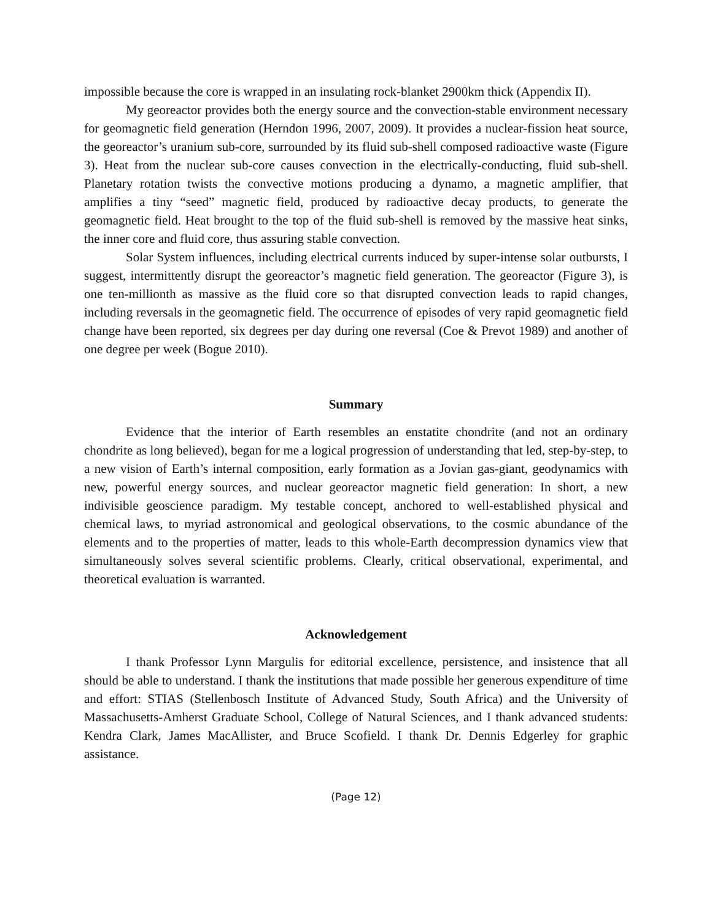impossible because the core is wrapped in an insulating rock-blanket 2900km thick (Appendix II).
My georeactor provides both the energy source and the convection-stable environment necessary for geomagnetic field generation (Herndon 1996, 2007, 2009). It provides a nuclear-fission heat source, the georeactor’s uranium sub-core, surrounded by its fluid sub-shell composed radioactive waste (Figure 3). Heat from the nuclear sub-core causes convection in the electrically-conducting, fluid sub-shell. Planetary rotation twists the convective motions producing a dynamo, a magnetic amplifier, that amplifies a tiny “seed” magnetic field, produced by radioactive decay products, to generate the geomagnetic field. Heat brought to the top of the fluid sub-shell is removed by the massive heat sinks, the inner core and fluid core, thus assuring stable convection.
Solar System influences, including electrical currents induced by super-intense solar outbursts, I suggest, intermittently disrupt the georeactor’s magnetic field generation. The georeactor (Figure 3), is one ten-millionth as massive as the fluid core so that disrupted convection leads to rapid changes, including reversals in the geomagnetic field. The occurrence of episodes of very rapid geomagnetic field change have been reported, six degrees per day during one reversal (Coe & Prevot 1989) and another of one degree per week (Bogue 2010).
Summary
Evidence that the interior of Earth resembles an enstatite chondrite (and not an ordinary chondrite as long believed), began for me a logical progression of understanding that led, step-by-step, to a new vision of Earth’s internal composition, early formation as a Jovian gas-giant, geodynamics with new, powerful energy sources, and nuclear georeactor magnetic field generation: In short, a new indivisible geoscience paradigm. My testable concept, anchored to well-established physical and chemical laws, to myriad astronomical and geological observations, to the cosmic abundance of the elements and to the properties of matter, leads to this whole-Earth decompression dynamics view that simultaneously solves several scientific problems. Clearly, critical observational, experimental, and theoretical evaluation is warranted.
Acknowledgement
I thank Professor Lynn Margulis for editorial excellence, persistence, and insistence that all should be able to understand. I thank the institutions that made possible her generous expenditure of time and effort: STIAS (Stellenbosch Institute of Advanced Study, South Africa) and the University of Massachusetts-Amherst Graduate School, College of Natural Sciences, and I thank advanced students: Kendra Clark, James MacAllister, and Bruce Scofield. I thank Dr. Dennis Edgerley for graphic assistance.
(Page 12)